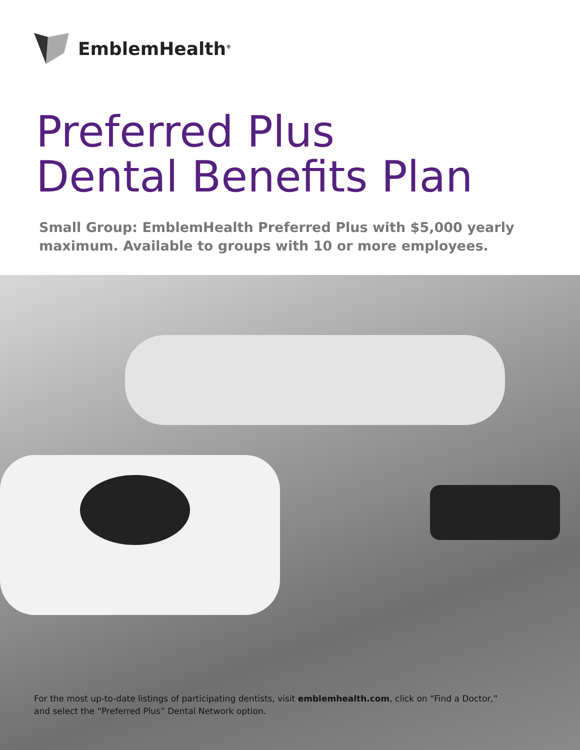EmblemHealth<sup>®</sup>
Preferred Plus
Dental Benefits Plan
Small Group: EmblemHealth Preferred Plus with $5,000 yearly
maximum. Available to groups with 10 or more employees.
For the most up-to-date listings of participating dentists, visit emblemhealth.com, click on “Find a Doctor,”
and select the “Preferred Plus” Dental Network option.